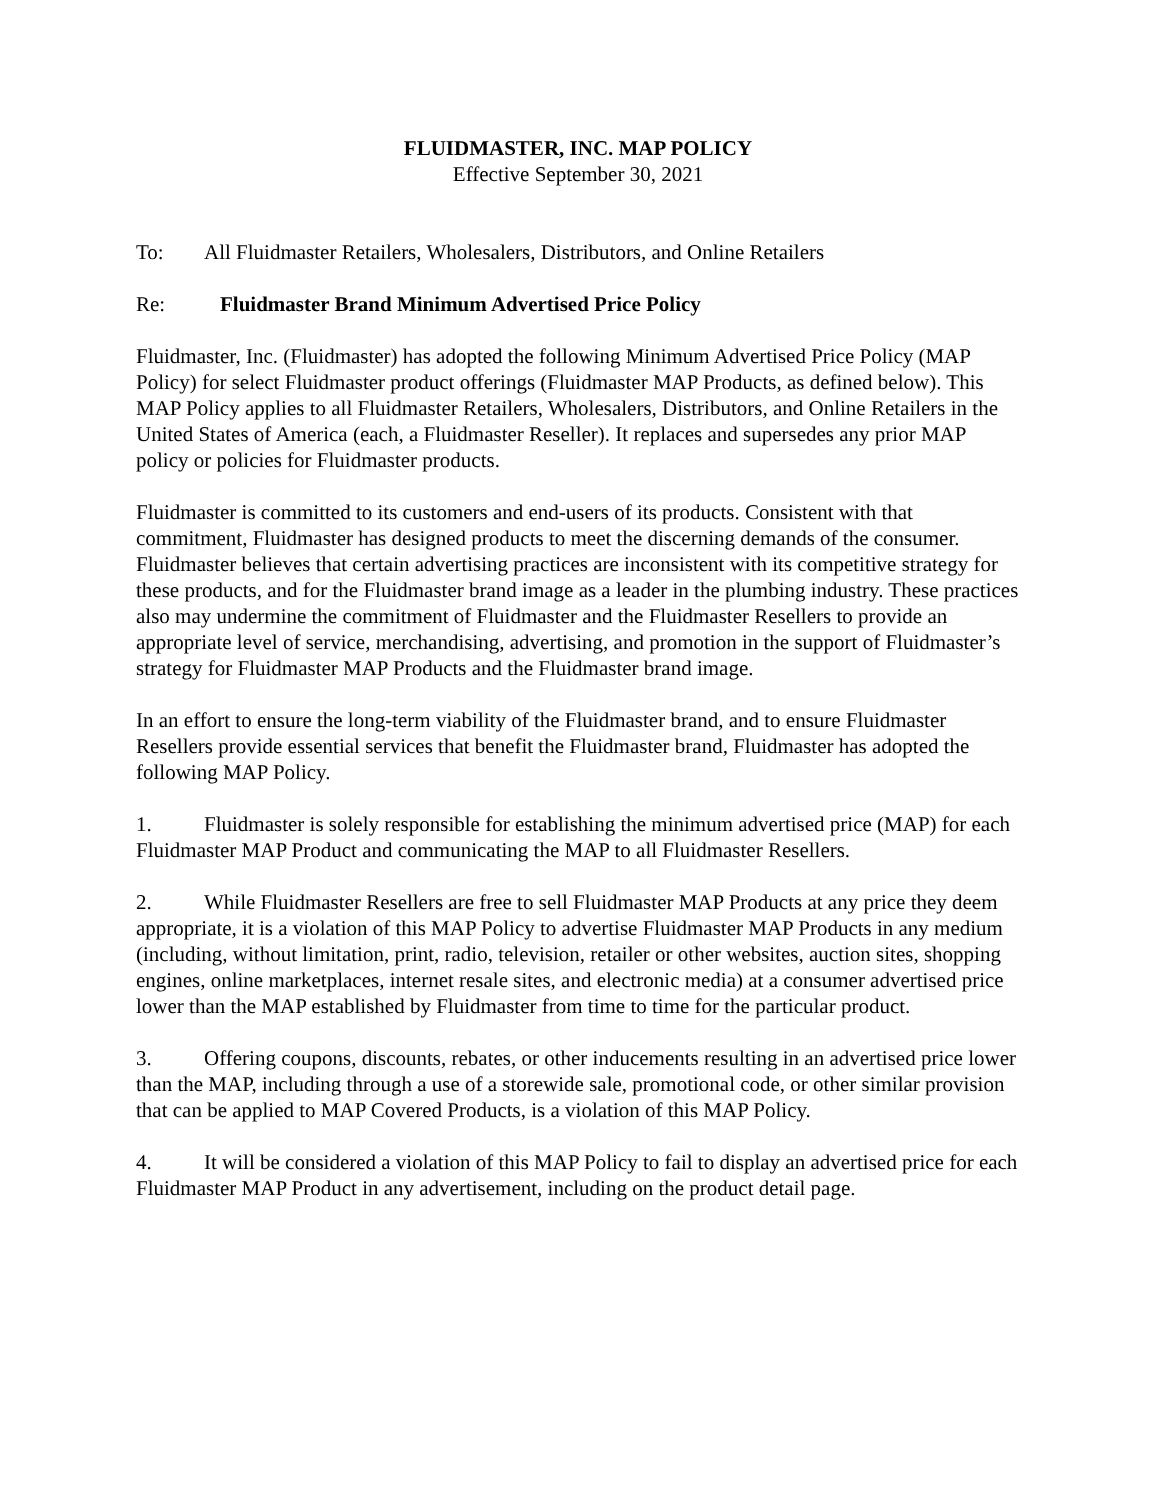FLUIDMASTER, INC. MAP POLICY
Effective September 30, 2021
To: All Fluidmaster Retailers, Wholesalers, Distributors, and Online Retailers
Re: Fluidmaster Brand Minimum Advertised Price Policy
Fluidmaster, Inc. (Fluidmaster) has adopted the following Minimum Advertised Price Policy (MAP Policy) for select Fluidmaster product offerings (Fluidmaster MAP Products, as defined below). This MAP Policy applies to all Fluidmaster Retailers, Wholesalers, Distributors, and Online Retailers in the United States of America (each, a Fluidmaster Reseller). It replaces and supersedes any prior MAP policy or policies for Fluidmaster products.
Fluidmaster is committed to its customers and end-users of its products. Consistent with that commitment, Fluidmaster has designed products to meet the discerning demands of the consumer. Fluidmaster believes that certain advertising practices are inconsistent with its competitive strategy for these products, and for the Fluidmaster brand image as a leader in the plumbing industry. These practices also may undermine the commitment of Fluidmaster and the Fluidmaster Resellers to provide an appropriate level of service, merchandising, advertising, and promotion in the support of Fluidmaster’s strategy for Fluidmaster MAP Products and the Fluidmaster brand image.
In an effort to ensure the long-term viability of the Fluidmaster brand, and to ensure Fluidmaster Resellers provide essential services that benefit the Fluidmaster brand, Fluidmaster has adopted the following MAP Policy.
1. Fluidmaster is solely responsible for establishing the minimum advertised price (MAP) for each Fluidmaster MAP Product and communicating the MAP to all Fluidmaster Resellers.
2. While Fluidmaster Resellers are free to sell Fluidmaster MAP Products at any price they deem appropriate, it is a violation of this MAP Policy to advertise Fluidmaster MAP Products in any medium (including, without limitation, print, radio, television, retailer or other websites, auction sites, shopping engines, online marketplaces, internet resale sites, and electronic media) at a consumer advertised price lower than the MAP established by Fluidmaster from time to time for the particular product.
3. Offering coupons, discounts, rebates, or other inducements resulting in an advertised price lower than the MAP, including through a use of a storewide sale, promotional code, or other similar provision that can be applied to MAP Covered Products, is a violation of this MAP Policy.
4. It will be considered a violation of this MAP Policy to fail to display an advertised price for each Fluidmaster MAP Product in any advertisement, including on the product detail page.